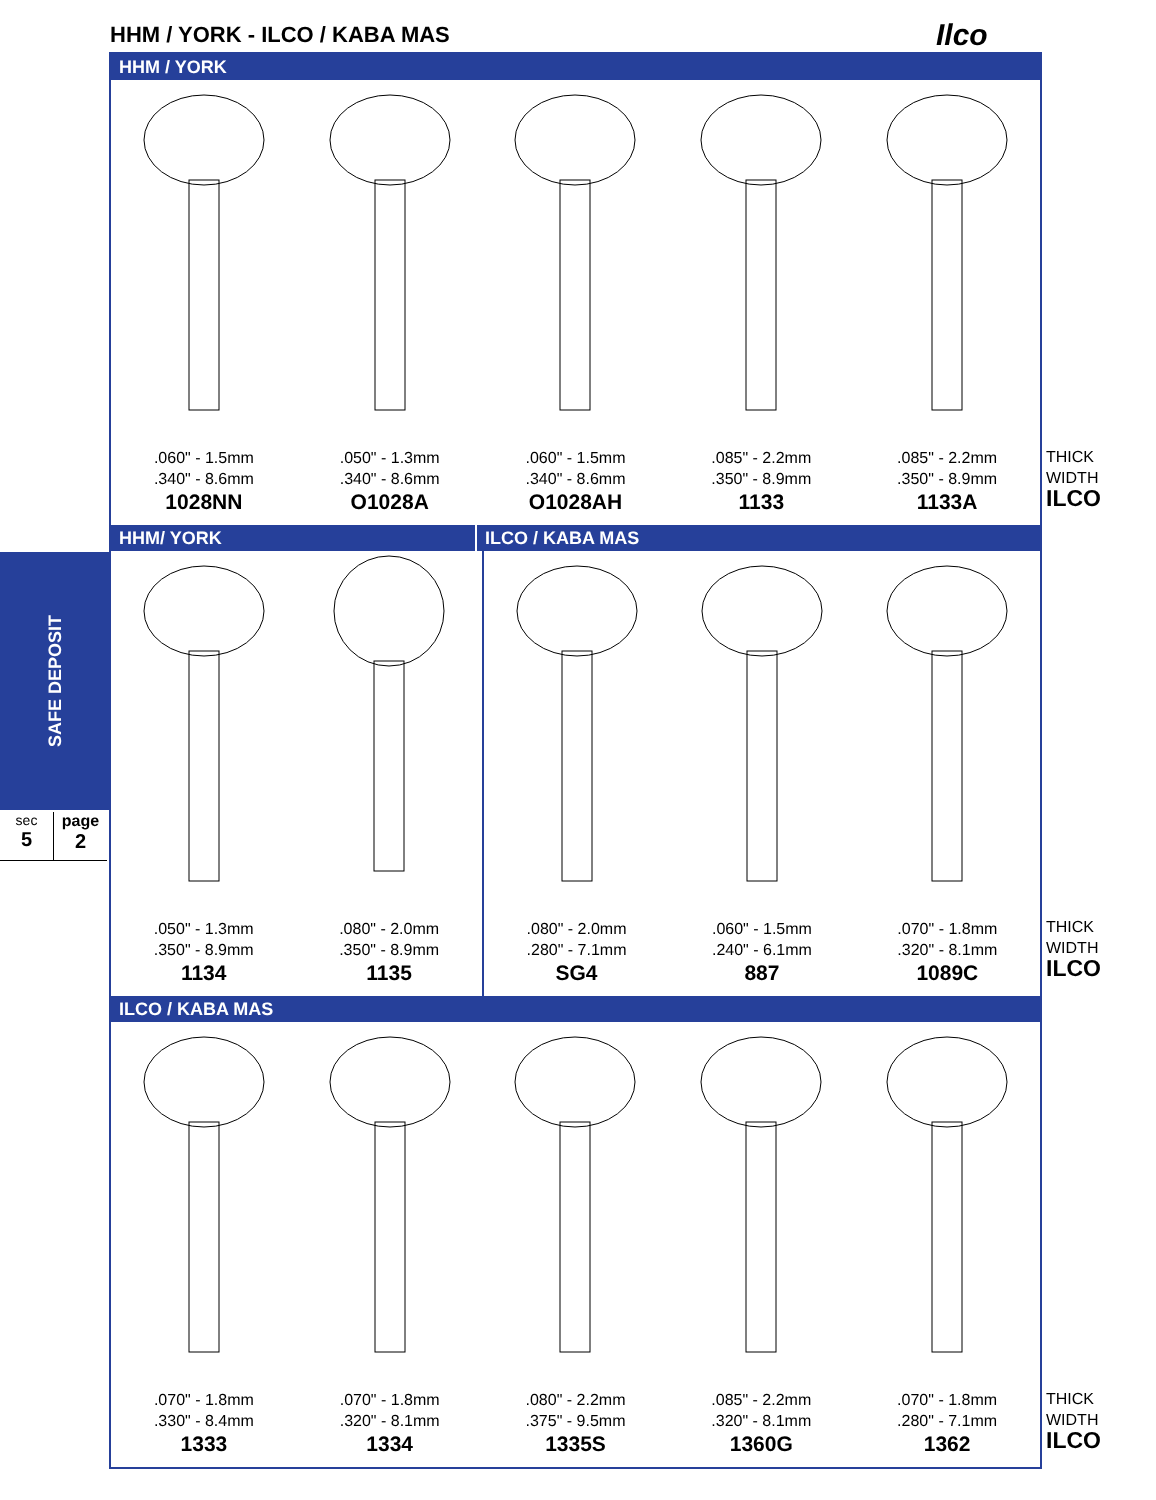HHM / YORK - ILCO / KABA MAS Ilco
SAFE DEPOSIT
sec
5
page
2
HHM / YORK
.060" - 1.5mm
.340" - 8.6mm
1028NN
.050" - 1.3mm
.340" - 8.6mm
O1028A
.060" - 1.5mm
.340" - 8.6mm
O1028AH
.085" - 2.2mm
.350" - 8.9mm
1133
.085" - 2.2mm
.350" - 8.9mm
1133A
HHM/ YORK ILCO / KABA MAS
.050" - 1.3mm
.350" - 8.9mm
1134
.080" - 2.0mm
.350" - 8.9mm
1135
.080" - 2.0mm
.280" - 7.1mm
SG4
.060" - 1.5mm
.240" - 6.1mm
887
.070" - 1.8mm
.320" - 8.1mm
1089C
ILCO / KABA MAS
.070" - 1.8mm
.330" - 8.4mm
1333
.070" - 1.8mm
.320" - 8.1mm
1334
.080" - 2.2mm
.375" - 9.5mm
1335S
.085" - 2.2mm
.320" - 8.1mm
1360G
.070" - 1.8mm
.280" - 7.1mm
1362
THICK
WIDTH
ILCO
THICK
WIDTH
ILCO
THICK
WIDTH
ILCO